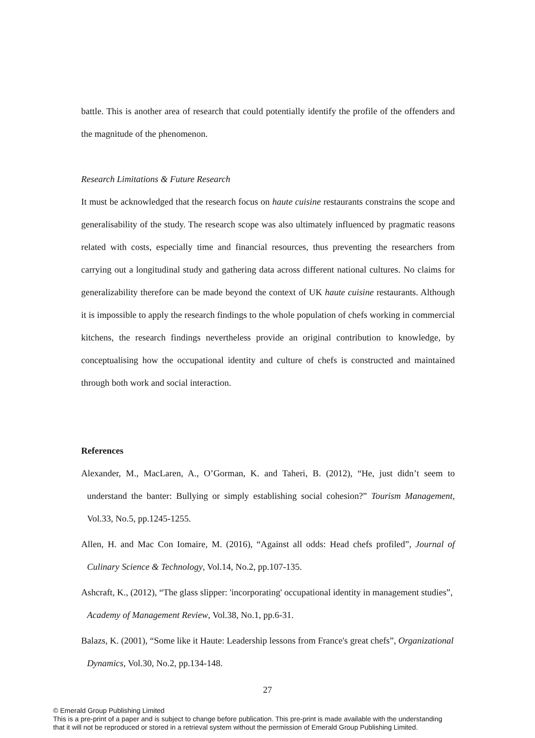battle. This is another area of research that could potentially identify the profile of the offenders and the magnitude of the phenomenon.
Research Limitations & Future Research
It must be acknowledged that the research focus on haute cuisine restaurants constrains the scope and generalisability of the study. The research scope was also ultimately influenced by pragmatic reasons related with costs, especially time and financial resources, thus preventing the researchers from carrying out a longitudinal study and gathering data across different national cultures. No claims for generalizability therefore can be made beyond the context of UK haute cuisine restaurants. Although it is impossible to apply the research findings to the whole population of chefs working in commercial kitchens, the research findings nevertheless provide an original contribution to knowledge, by conceptualising how the occupational identity and culture of chefs is constructed and maintained through both work and social interaction.
References
Alexander, M., MacLaren, A., O’Gorman, K. and Taheri, B. (2012), “He, just didn’t seem to understand the banter: Bullying or simply establishing social cohesion?” Tourism Management, Vol.33, No.5, pp.1245-1255.
Allen, H. and Mac Con Iomaire, M. (2016), “Against all odds: Head chefs profiled”, Journal of Culinary Science & Technology, Vol.14, No.2, pp.107-135.
Ashcraft, K., (2012), “The glass slipper: 'incorporating' occupational identity in management studies”, Academy of Management Review, Vol.38, No.1, pp.6-31.
Balazs, K. (2001), “Some like it Haute: Leadership lessons from France's great chefs”, Organizational Dynamics, Vol.30, No.2, pp.134-148.
27
© Emerald Group Publishing Limited
This is a pre-print of a paper and is subject to change before publication. This pre-print is made available with the understanding
that it will not be reproduced or stored in a retrieval system without the permission of Emerald Group Publishing Limited.